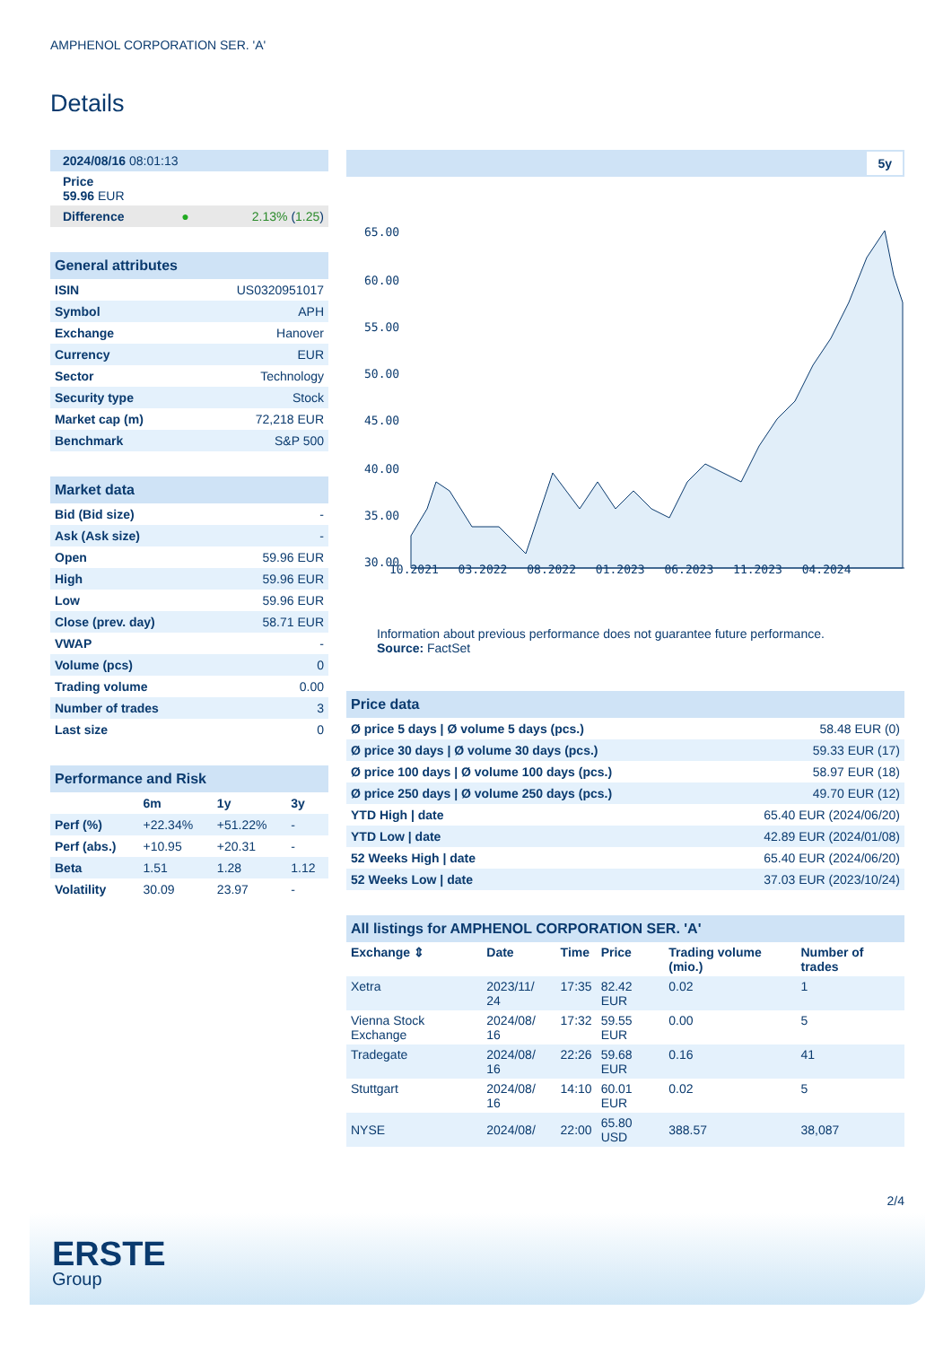AMPHENOL CORPORATION SER. 'A'
Details
| 2024/08/16 08:01:13 | |
| Price 59.96 EUR | |
| Difference ● | 2.13% ( 1.25 ) |
| General attributes | |
| ISIN | US0320951017 |
| Symbol | APH |
| Exchange | Hanover |
| Currency | EUR |
| Sector | Technology |
| Security type | Stock |
| Market cap (m) | 72,218 EUR |
| Benchmark | S&P 500 |
| Market data | |
| Bid (Bid size) | - |
| Ask (Ask size) | - |
| Open | 59.96 EUR |
| High | 59.96 EUR |
| Low | 59.96 EUR |
| Close (prev. day) | 58.71 EUR |
| VWAP | - |
| Volume (pcs) | 0 |
| Trading volume | 0.00 |
| Number of trades | 3 |
| Last size | 0 |
| Performance and Risk | | | |
| | 6m | 1y | 3y |
| Perf (%) | +22.34% | +51.22% | - |
| Perf (abs.) | +10.95 | +20.31 | - |
| Beta | 1.51 | 1.28 | 1.12 |
| Volatility | 30.09 | 23.97 | - |
5y
65.00
60.00
55.00
50.00
45.00
40.00
35.00
30.00
10.2021 03.2022 08.2022 01.2023 06.2023 11.2023 04.2024
Information about previous performance does not guarantee future performance.
Source: FactSet
| Price data | |
| Ø price 5 days / Ø volume 5 days (pcs.) | 58.48 EUR (0) |
| Ø price 30 days / Ø volume 30 days (pcs.) | 59.33 EUR (17) |
| Ø price 100 days / Ø volume 100 days (pcs.) | 58.97 EUR (18) |
| Ø price 250 days / Ø volume 250 days (pcs.) | 49.70 EUR (12) |
| YTD High / date | 65.40 EUR (2024/06/20) |
| YTD Low / date | 42.89 EUR (2024/01/08) |
| 52 Weeks High / date | 65.40 EUR (2024/06/20) |
| 52 Weeks Low / date | 37.03 EUR (2023/10/24) |
| All listings for AMPHENOL CORPORATION SER. 'A' | | | | | |
| Exchange ⇕ | Date | Time | Price | Trading volume (mio.) | Number of trades |
| Xetra | 2023/11/ 24 | 17:35 | 82.42 EUR | 0.02 | 1 |
| Vienna Stock Exchange | 2024/08/ 16 | 17:32 | 59.55 EUR | 0.00 | 5 |
| Tradegate | 2024/08/ 16 | 22:26 | 59.68 EUR | 0.16 | 41 |
| Stuttgart | 2024/08/ 16 | 14:10 | 60.01 EUR | 0.02 | 5 |
| NYSE | 2024/08/ | 22:00 | 65.80 USD | 388.57 | 38,087 |
2/4
ERSTE
Group